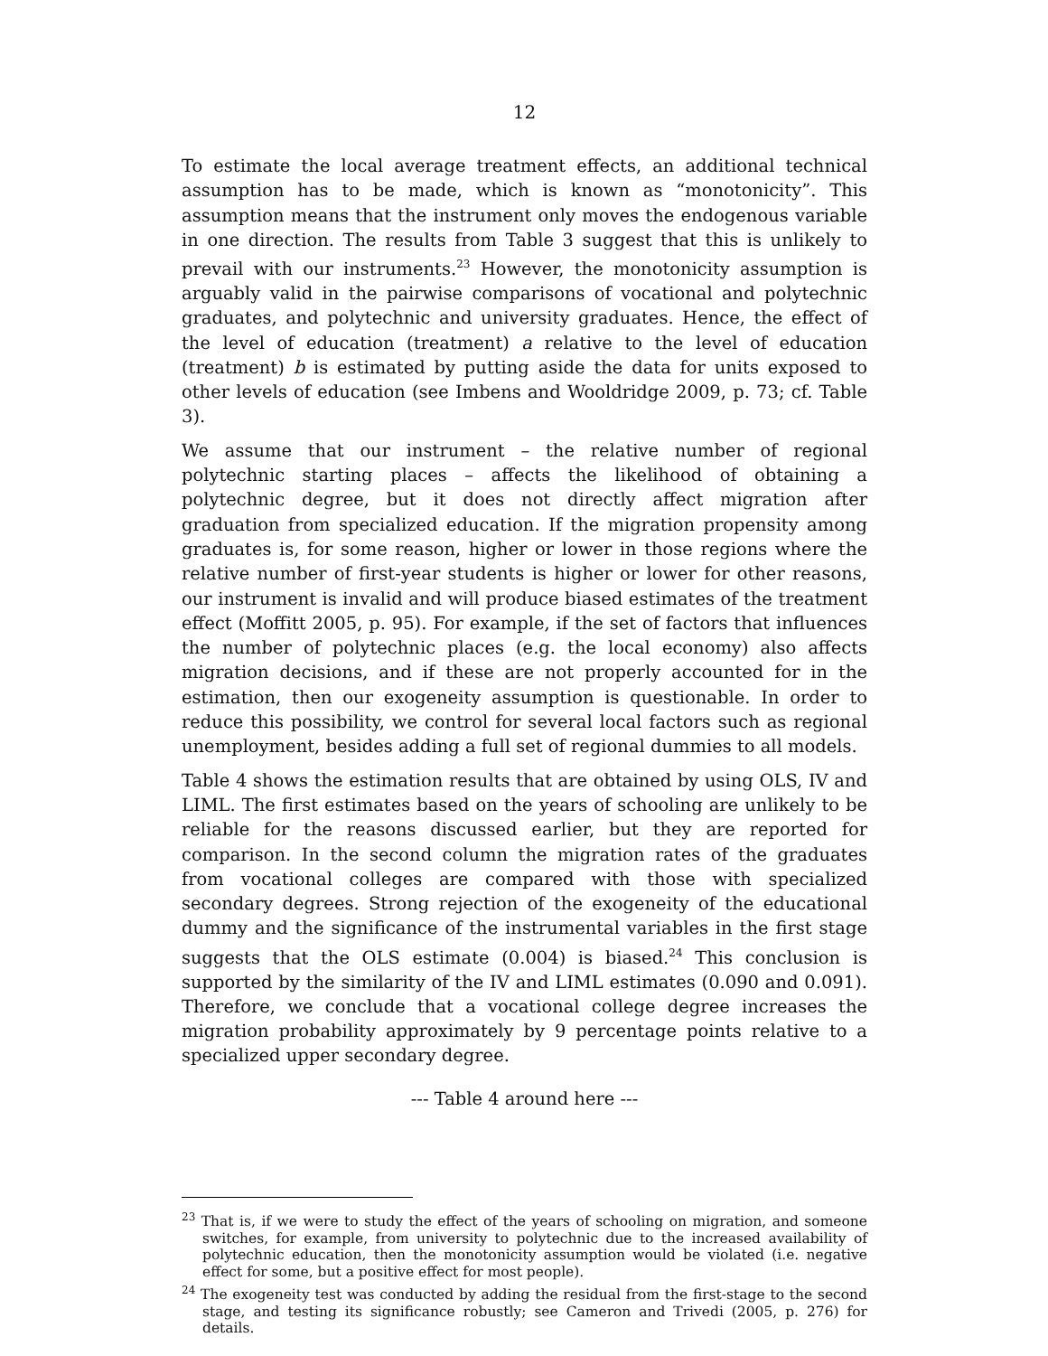12
To estimate the local average treatment effects, an additional technical assumption has to be made, which is known as “monotonicity”. This assumption means that the instrument only moves the endogenous variable in one direction. The results from Table 3 suggest that this is unlikely to prevail with our instruments.<sup>23</sup> However, the monotonicity assumption is arguably valid in the pairwise comparisons of vocational and polytechnic graduates, and polytechnic and university graduates. Hence, the effect of the level of education (treatment) a relative to the level of education (treatment) b is estimated by putting aside the data for units exposed to other levels of education (see Imbens and Wooldridge 2009, p. 73; cf. Table 3).
We assume that our instrument – the relative number of regional polytechnic starting places – affects the likelihood of obtaining a polytechnic degree, but it does not directly affect migration after graduation from specialized education. If the migration propensity among graduates is, for some reason, higher or lower in those regions where the relative number of first-year students is higher or lower for other reasons, our instrument is invalid and will produce biased estimates of the treatment effect (Moffitt 2005, p. 95). For example, if the set of factors that influences the number of polytechnic places (e.g. the local economy) also affects migration decisions, and if these are not properly accounted for in the estimation, then our exogeneity assumption is questionable. In order to reduce this possibility, we control for several local factors such as regional unemployment, besides adding a full set of regional dummies to all models.
Table 4 shows the estimation results that are obtained by using OLS, IV and LIML. The first estimates based on the years of schooling are unlikely to be reliable for the reasons discussed earlier, but they are reported for comparison. In the second column the migration rates of the graduates from vocational colleges are compared with those with specialized secondary degrees. Strong rejection of the exogeneity of the educational dummy and the significance of the instrumental variables in the first stage suggests that the OLS estimate (0.004) is biased.<sup>24</sup> This conclusion is supported by the similarity of the IV and LIML estimates (0.090 and 0.091). Therefore, we conclude that a vocational college degree increases the migration probability approximately by 9 percentage points relative to a specialized upper secondary degree.
--- Table 4 around here ---
<sup>23</sup> That is, if we were to study the effect of the years of schooling on migration, and someone switches, for example, from university to polytechnic due to the increased availability of polytechnic education, then the monotonicity assumption would be violated (i.e. negative effect for some, but a positive effect for most people).
<sup>24</sup> The exogeneity test was conducted by adding the residual from the first-stage to the second stage, and testing its significance robustly; see Cameron and Trivedi (2005, p. 276) for details.